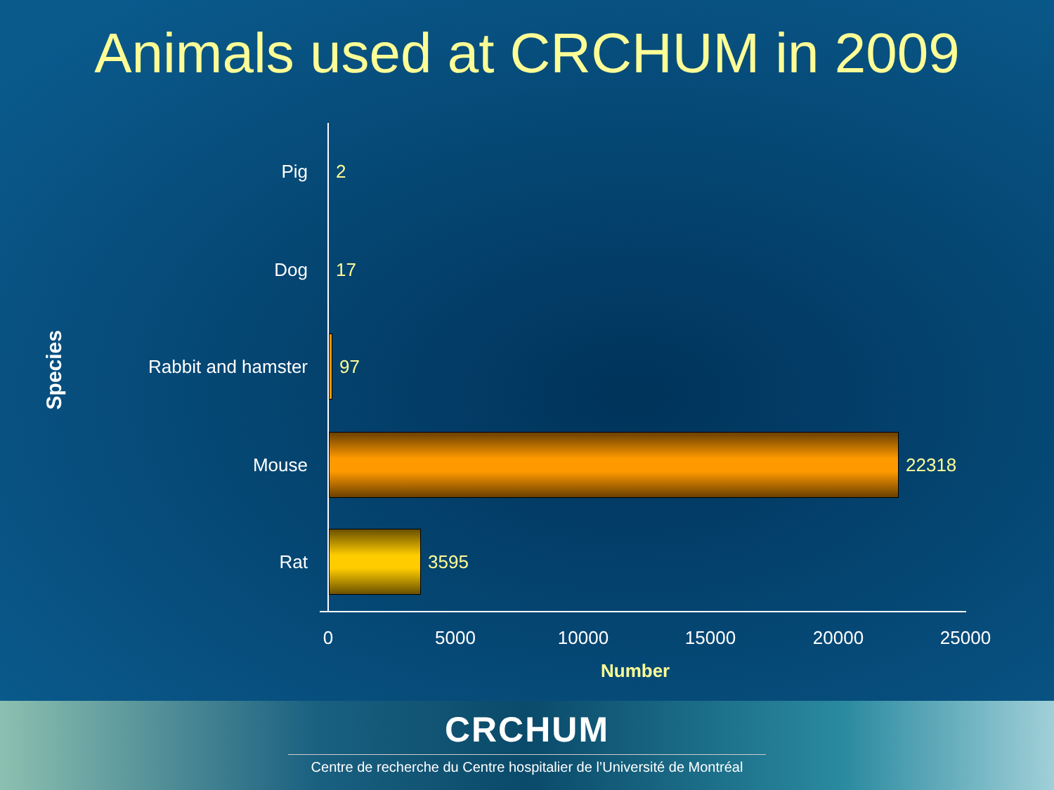Animals used at CRCHUM in 2009
Species
Pig 2
Dog 17
Rabbit and hamster 97
Mouse 22318
Rat 3595
0 5000 10000 15000 20000 25000
Number
CRCHUM
Centre de recherche du Centre hospitalier de l’Université de Montréal